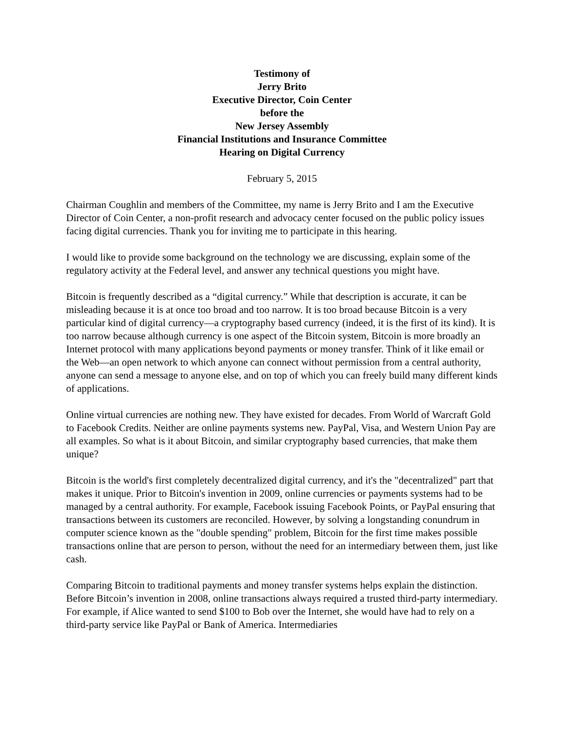Testimony of
Jerry Brito
Executive Director, Coin Center
before the
New Jersey Assembly
Financial Institutions and Insurance Committee
Hearing on Digital Currency
February 5, 2015
Chairman Coughlin and members of the Committee, my name is Jerry Brito and I am the Executive Director of Coin Center, a non-profit research and advocacy center focused on the public policy issues facing digital currencies. Thank you for inviting me to participate in this hearing.
I would like to provide some background on the technology we are discussing, explain some of the regulatory activity at the Federal level, and answer any technical questions you might have.
Bitcoin is frequently described as a “digital currency.” While that description is accurate, it can be misleading because it is at once too broad and too narrow. It is too broad because Bitcoin is a very particular kind of digital currency—a cryptography based currency (indeed, it is the first of its kind). It is too narrow because although currency is one aspect of the Bitcoin system, Bitcoin is more broadly an Internet protocol with many applications beyond payments or money transfer. Think of it like email or the Web—an open network to which anyone can connect without permission from a central authority, anyone can send a message to anyone else, and on top of which you can freely build many different kinds of applications.
Online virtual currencies are nothing new. They have existed for decades. From World of Warcraft Gold to Facebook Credits. Neither are online payments systems new. PayPal, Visa, and Western Union Pay are all examples. So what is it about Bitcoin, and similar cryptography based currencies, that make them unique?
Bitcoin is the world's first completely decentralized digital currency, and it's the "decentralized" part that makes it unique. Prior to Bitcoin's invention in 2009, online currencies or payments systems had to be managed by a central authority. For example, Facebook issuing Facebook Points, or PayPal ensuring that transactions between its customers are reconciled. However, by solving a longstanding conundrum in computer science known as the "double spending" problem, Bitcoin for the first time makes possible transactions online that are person to person, without the need for an intermediary between them, just like cash.
Comparing Bitcoin to traditional payments and money transfer systems helps explain the distinction. Before Bitcoin’s invention in 2008, online transactions always required a trusted third-party intermediary. For example, if Alice wanted to send $100 to Bob over the Internet, she would have had to rely on a third-party service like PayPal or Bank of America. Intermediaries